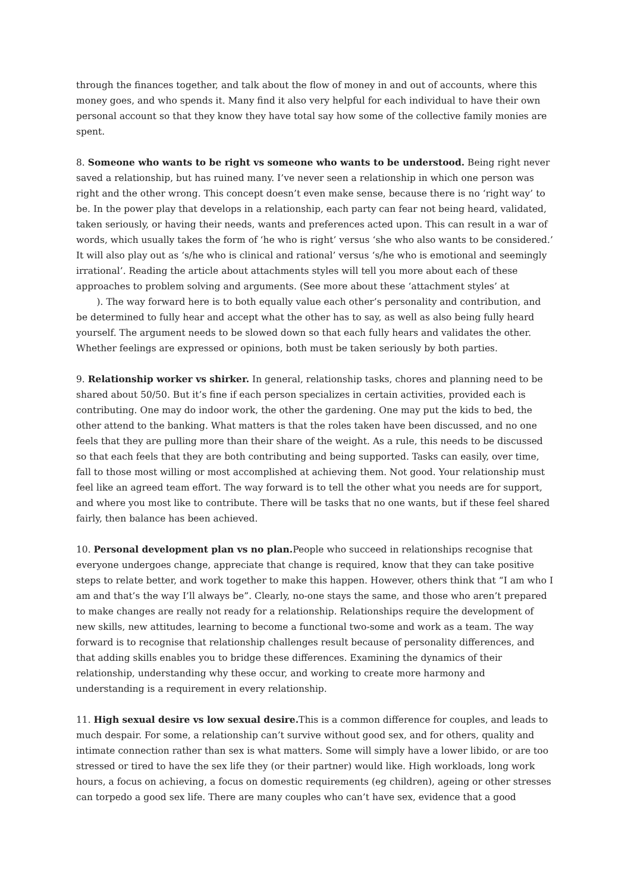through the finances together, and talk about the flow of money in and out of accounts, where this money goes, and who spends it. Many find it also very helpful for each individual to have their own personal account so that they know they have total say how some of the collective family monies are spent.
8. Someone who wants to be right vs someone who wants to be understood. Being right never saved a relationship, but has ruined many. I’ve never seen a relationship in which one person was right and the other wrong. This concept doesn’t even make sense, because there is no ‘right way’ to be. In the power play that develops in a relationship, each party can fear not being heard, validated, taken seriously, or having their needs, wants and preferences acted upon. This can result in a war of words, which usually takes the form of ‘he who is right’ versus ‘she who also wants to be considered.’ It will also play out as ‘s/he who is clinical and rational’ versus ‘s/he who is emotional and seemingly irrational’. Reading the article about attachments styles will tell you more about each of these approaches to problem solving and arguments. (See more about these ‘attachment styles’ at
). The way forward here is to both equally value each other’s personality and contribution, and be determined to fully hear and accept what the other has to say, as well as also being fully heard yourself. The argument needs to be slowed down so that each fully hears and validates the other. Whether feelings are expressed or opinions, both must be taken seriously by both parties.
9. Relationship worker vs shirker. In general, relationship tasks, chores and planning need to be shared about 50/50. But it’s fine if each person specializes in certain activities, provided each is contributing. One may do indoor work, the other the gardening. One may put the kids to bed, the other attend to the banking. What matters is that the roles taken have been discussed, and no one feels that they are pulling more than their share of the weight. As a rule, this needs to be discussed so that each feels that they are both contributing and being supported. Tasks can easily, over time, fall to those most willing or most accomplished at achieving them. Not good. Your relationship must feel like an agreed team effort. The way forward is to tell the other what you needs are for support, and where you most like to contribute. There will be tasks that no one wants, but if these feel shared fairly, then balance has been achieved.
10. Personal development plan vs no plan. People who succeed in relationships recognise that everyone undergoes change, appreciate that change is required, know that they can take positive steps to relate better, and work together to make this happen. However, others think that “I am who I am and that’s the way I’ll always be”. Clearly, no-one stays the same, and those who aren’t prepared to make changes are really not ready for a relationship. Relationships require the development of new skills, new attitudes, learning to become a functional two-some and work as a team. The way forward is to recognise that relationship challenges result because of personality differences, and that adding skills enables you to bridge these differences. Examining the dynamics of their relationship, understanding why these occur, and working to create more harmony and understanding is a requirement in every relationship.
11. High sexual desire vs low sexual desire. This is a common difference for couples, and leads to much despair. For some, a relationship can’t survive without good sex, and for others, quality and intimate connection rather than sex is what matters. Some will simply have a lower libido, or are too stressed or tired to have the sex life they (or their partner) would like. High workloads, long work hours, a focus on achieving, a focus on domestic requirements (eg children), ageing or other stresses can torpedo a good sex life. There are many couples who can’t have sex, evidence that a good